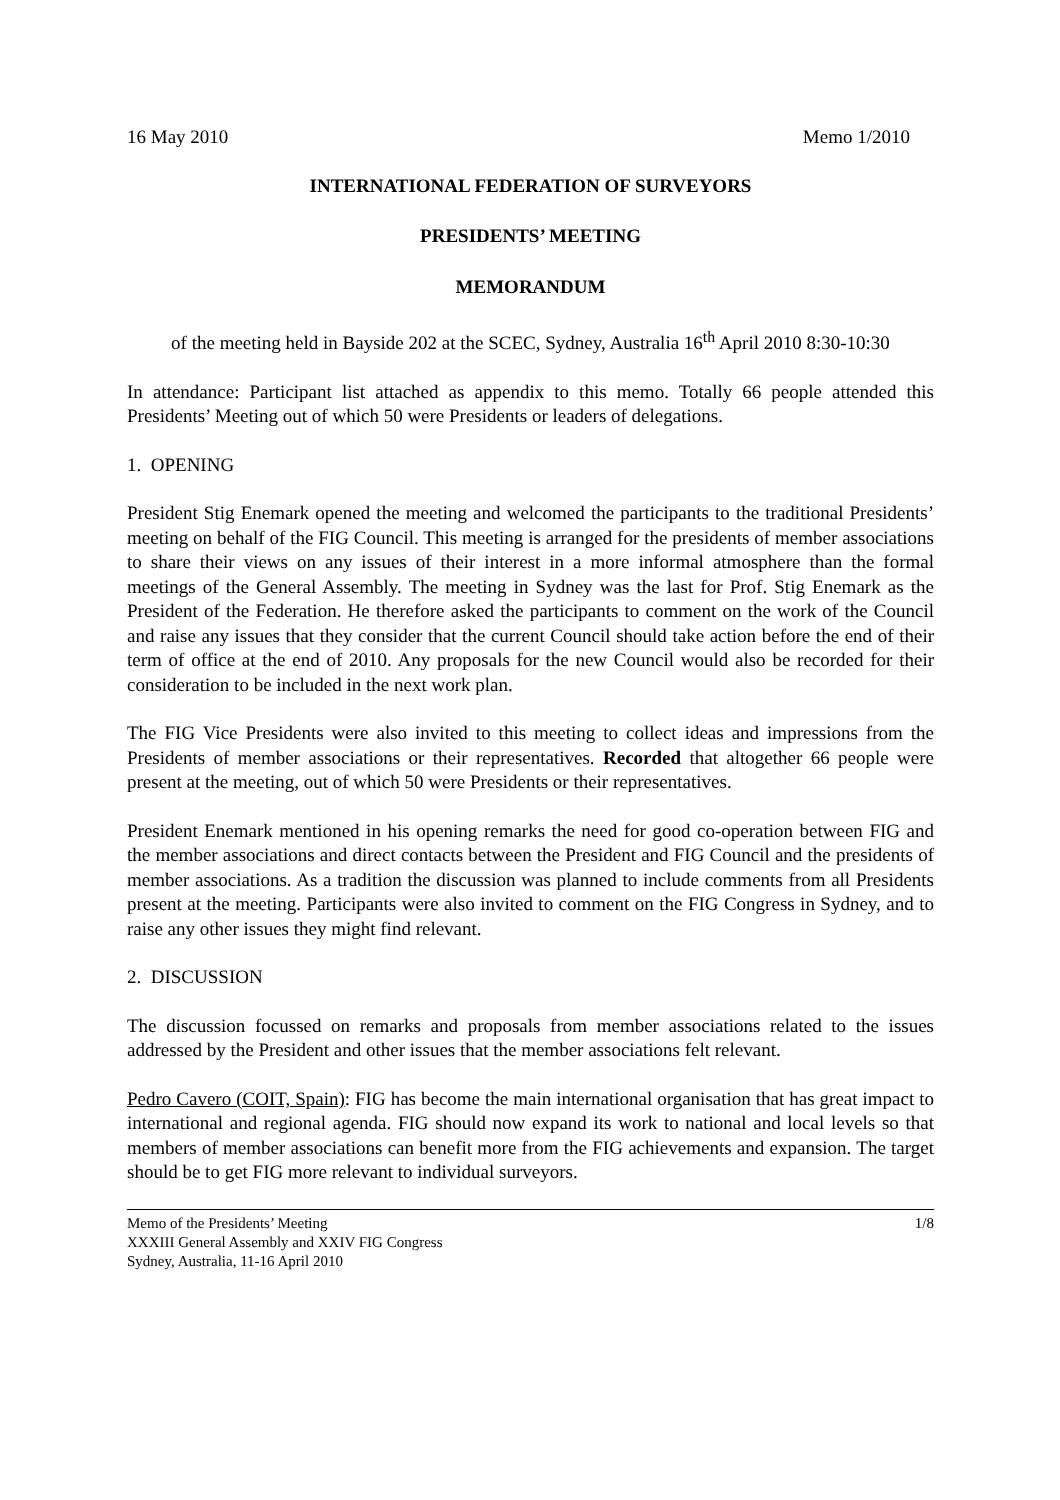16 May 2010 Memo 1/2010
INTERNATIONAL FEDERATION OF SURVEYORS
PRESIDENTS’ MEETING
MEMORANDUM
of the meeting held in Bayside 202 at the SCEC, Sydney, Australia 16<sup>th</sup> April 2010 8:30-10:30
In attendance: Participant list attached as appendix to this memo. Totally 66 people attended this Presidents’ Meeting out of which 50 were Presidents or leaders of delegations.
1. OPENING
President Stig Enemark opened the meeting and welcomed the participants to the traditional Presidents’ meeting on behalf of the FIG Council. This meeting is arranged for the presidents of member associations to share their views on any issues of their interest in a more informal atmosphere than the formal meetings of the General Assembly. The meeting in Sydney was the last for Prof. Stig Enemark as the President of the Federation. He therefore asked the participants to comment on the work of the Council and raise any issues that they consider that the current Council should take action before the end of their term of office at the end of 2010. Any proposals for the new Council would also be recorded for their consideration to be included in the next work plan.
The FIG Vice Presidents were also invited to this meeting to collect ideas and impressions from the Presidents of member associations or their representatives. Recorded that altogether 66 people were present at the meeting, out of which 50 were Presidents or their representatives.
President Enemark mentioned in his opening remarks the need for good co-operation between FIG and the member associations and direct contacts between the President and FIG Council and the presidents of member associations. As a tradition the discussion was planned to include comments from all Presidents present at the meeting. Participants were also invited to comment on the FIG Congress in Sydney, and to raise any other issues they might find relevant.
2. DISCUSSION
The discussion focussed on remarks and proposals from member associations related to the issues addressed by the President and other issues that the member associations felt relevant.
Pedro Cavero (COIT, Spain): FIG has become the main international organisation that has great impact to international and regional agenda. FIG should now expand its work to national and local levels so that members of member associations can benefit more from the FIG achievements and expansion. The target should be to get FIG more relevant to individual surveyors.
Memo of the Presidents’ Meeting
XXXIII General Assembly and XXIV FIG Congress
Sydney, Australia, 11-16 April 2010
1/8